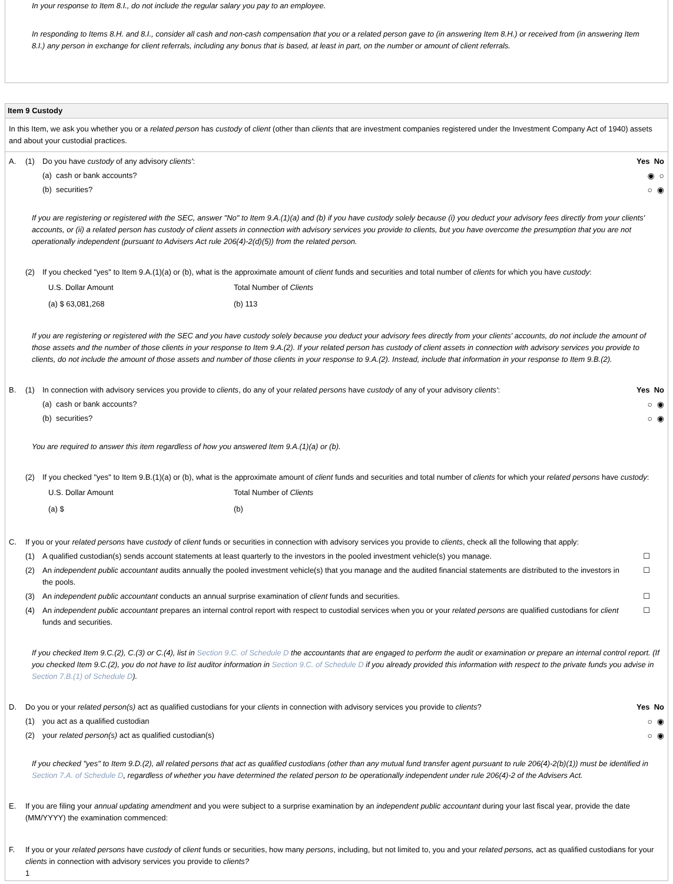In your response to Item 8.I., do not include the regular salary you pay to an employee.
In responding to Items 8.H. and 8.I., consider all cash and non-cash compensation that you or a related person gave to (in answering Item 8.H.) or received from (in answering Item 8.I.) any person in exchange for client referrals, including any bonus that is based, at least in part, on the number or amount of client referrals.
Item 9 Custody
In this Item, we ask you whether you or a related person has custody of client (other than clients that are investment companies registered under the Investment Company Act of 1940) assets and about your custodial practices.
A. (1) Do you have custody of any advisory clients': Yes No
(a) cash or bank accounts? ◉ ○
(b) securities? ○ ◉
If you are registering or registered with the SEC, answer "No" to Item 9.A.(1)(a) and (b) if you have custody solely because (i) you deduct your advisory fees directly from your clients' accounts, or (ii) a related person has custody of client assets in connection with advisory services you provide to clients, but you have overcome the presumption that you are not operationally independent (pursuant to Advisers Act rule 206(4)-2(d)(5)) from the related person.
(2) If you checked "yes" to Item 9.A.(1)(a) or (b), what is the approximate amount of client funds and securities and total number of clients for which you have custody:
U.S. Dollar Amount Total Number of Clients
(a) $ 63,081,268 (b) 113
If you are registering or registered with the SEC and you have custody solely because you deduct your advisory fees directly from your clients' accounts, do not include the amount of those assets and the number of those clients in your response to Item 9.A.(2). If your related person has custody of client assets in connection with advisory services you provide to clients, do not include the amount of those assets and number of those clients in your response to 9.A.(2). Instead, include that information in your response to Item 9.B.(2).
B. (1) In connection with advisory services you provide to clients, do any of your related persons have custody of any of your advisory clients': Yes No
(a) cash or bank accounts? ○ ◉
(b) securities? ○ ◉
You are required to answer this item regardless of how you answered Item 9.A.(1)(a) or (b).
(2) If you checked "yes" to Item 9.B.(1)(a) or (b), what is the approximate amount of client funds and securities and total number of clients for which your related persons have custody:
U.S. Dollar Amount Total Number of Clients
(a) $ (b)
C. If you or your related persons have custody of client funds or securities in connection with advisory services you provide to clients, check all the following that apply:
(1) A qualified custodian(s) sends account statements at least quarterly to the investors in the pooled investment vehicle(s) you manage. ☐
(2) An independent public accountant audits annually the pooled investment vehicle(s) that you manage and the audited financial statements are distributed to the investors in the pools. ☐
(3) An independent public accountant conducts an annual surprise examination of client funds and securities. ☐
(4) An independent public accountant prepares an internal control report with respect to custodial services when you or your related persons are qualified custodians for client funds and securities. ☐
If you checked Item 9.C.(2), C.(3) or C.(4), list in Section 9.C. of Schedule D the accountants that are engaged to perform the audit or examination or prepare an internal control report. (If you checked Item 9.C.(2), you do not have to list auditor information in Section 9.C. of Schedule D if you already provided this information with respect to the private funds you advise in Section 7.B.(1) of Schedule D).
D. Do you or your related person(s) act as qualified custodians for your clients in connection with advisory services you provide to clients? Yes No
(1) you act as a qualified custodian ○ ◉
(2) your related person(s) act as qualified custodian(s) ○ ◉
If you checked "yes" to Item 9.D.(2), all related persons that act as qualified custodians (other than any mutual fund transfer agent pursuant to rule 206(4)-2(b)(1)) must be identified in Section 7.A. of Schedule D, regardless of whether you have determined the related person to be operationally independent under rule 206(4)-2 of the Advisers Act.
E. If you are filing your annual updating amendment and you were subject to a surprise examination by an independent public accountant during your last fiscal year, provide the date (MM/YYYY) the examination commenced:
F. If you or your related persons have custody of client funds or securities, how many persons, including, but not limited to, you and your related persons, act as qualified custodians for your clients in connection with advisory services you provide to clients?
1